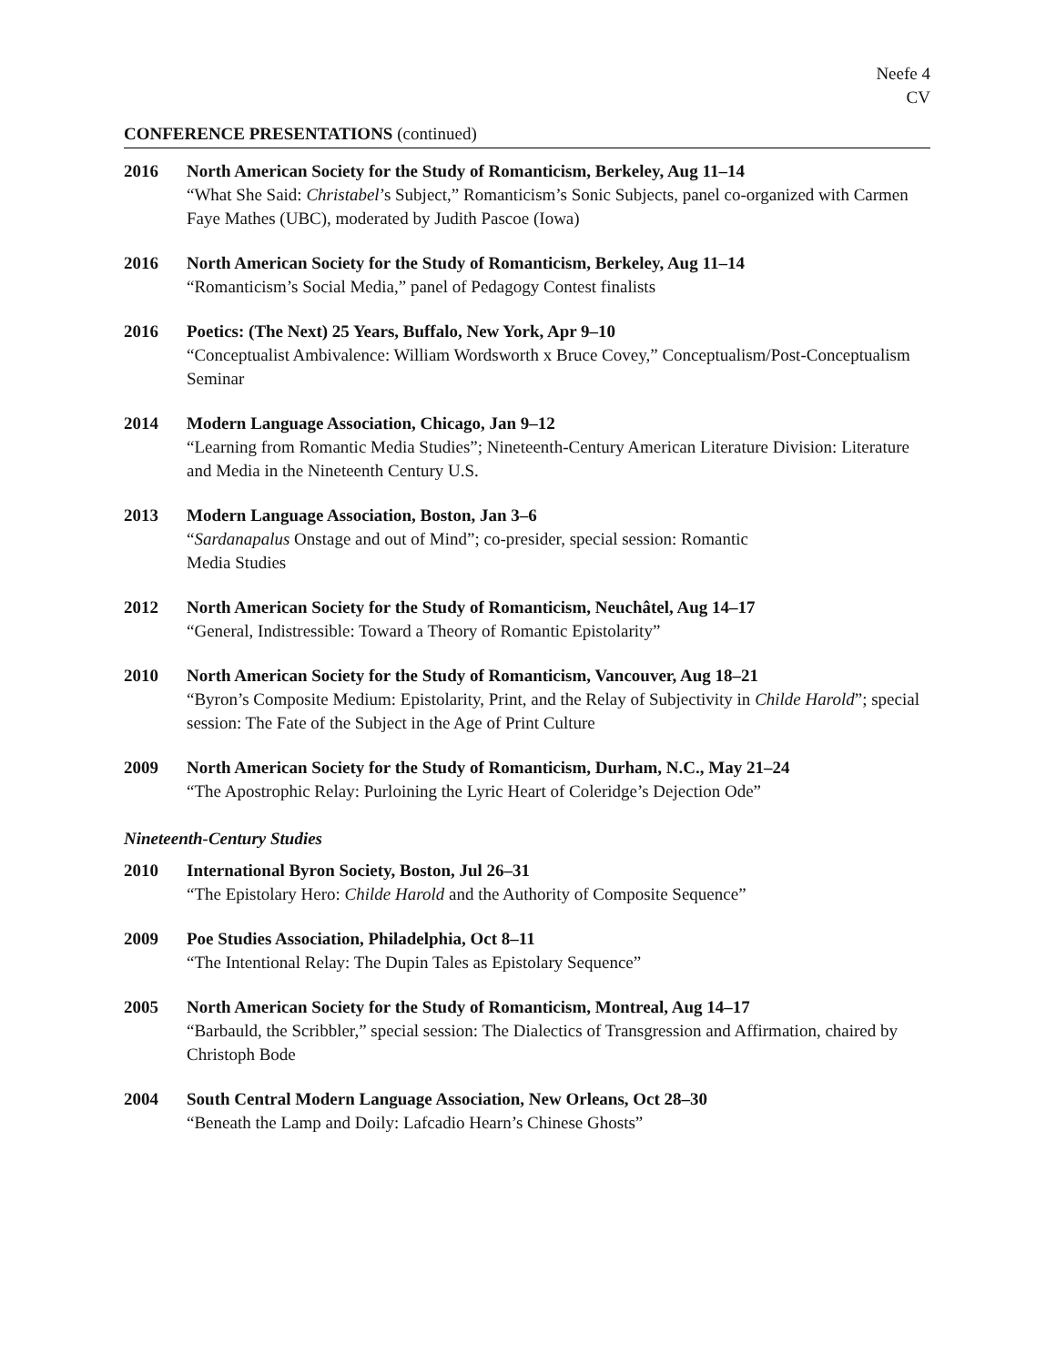Neefe 4
CV
CONFERENCE PRESENTATIONS (continued)
2016 North American Society for the Study of Romanticism, Berkeley, Aug 11–14
“What She Said: Christabel’s Subject,” Romanticism’s Sonic Subjects, panel co-organized with Carmen Faye Mathes (UBC), moderated by Judith Pascoe (Iowa)
2016 North American Society for the Study of Romanticism, Berkeley, Aug 11–14
“Romanticism’s Social Media,” panel of Pedagogy Contest finalists
2016 Poetics: (The Next) 25 Years, Buffalo, New York, Apr 9–10
“Conceptualist Ambivalence: William Wordsworth x Bruce Covey,” Conceptualism/Post-Conceptualism Seminar
2014 Modern Language Association, Chicago, Jan 9–12
“Learning from Romantic Media Studies”; Nineteenth-Century American Literature Division: Literature and Media in the Nineteenth Century U.S.
2013 Modern Language Association, Boston, Jan 3–6
“Sardanapalus Onstage and out of Mind”; co-presider, special session: Romantic
Media Studies
2012 North American Society for the Study of Romanticism, Neuchâtel, Aug 14–17
“General, Indistressible: Toward a Theory of Romantic Epistolarity”
2010 North American Society for the Study of Romanticism, Vancouver, Aug 18–21
“Byron’s Composite Medium: Epistolarity, Print, and the Relay of Subjectivity in Childe Harold”; special session: The Fate of the Subject in the Age of Print Culture
2009 North American Society for the Study of Romanticism, Durham, N.C., May 21–24
“The Apostrophic Relay: Purloining the Lyric Heart of Coleridge’s Dejection Ode”
Nineteenth-Century Studies
2010 International Byron Society, Boston, Jul 26–31
“The Epistolary Hero: Childe Harold and the Authority of Composite Sequence”
2009 Poe Studies Association, Philadelphia, Oct 8–11
“The Intentional Relay: The Dupin Tales as Epistolary Sequence”
2005 North American Society for the Study of Romanticism, Montreal, Aug 14–17
“Barbauld, the Scribbler,” special session: The Dialectics of Transgression and Affirmation, chaired by Christoph Bode
2004 South Central Modern Language Association, New Orleans, Oct 28–30
“Beneath the Lamp and Doily: Lafcadio Hearn’s Chinese Ghosts”